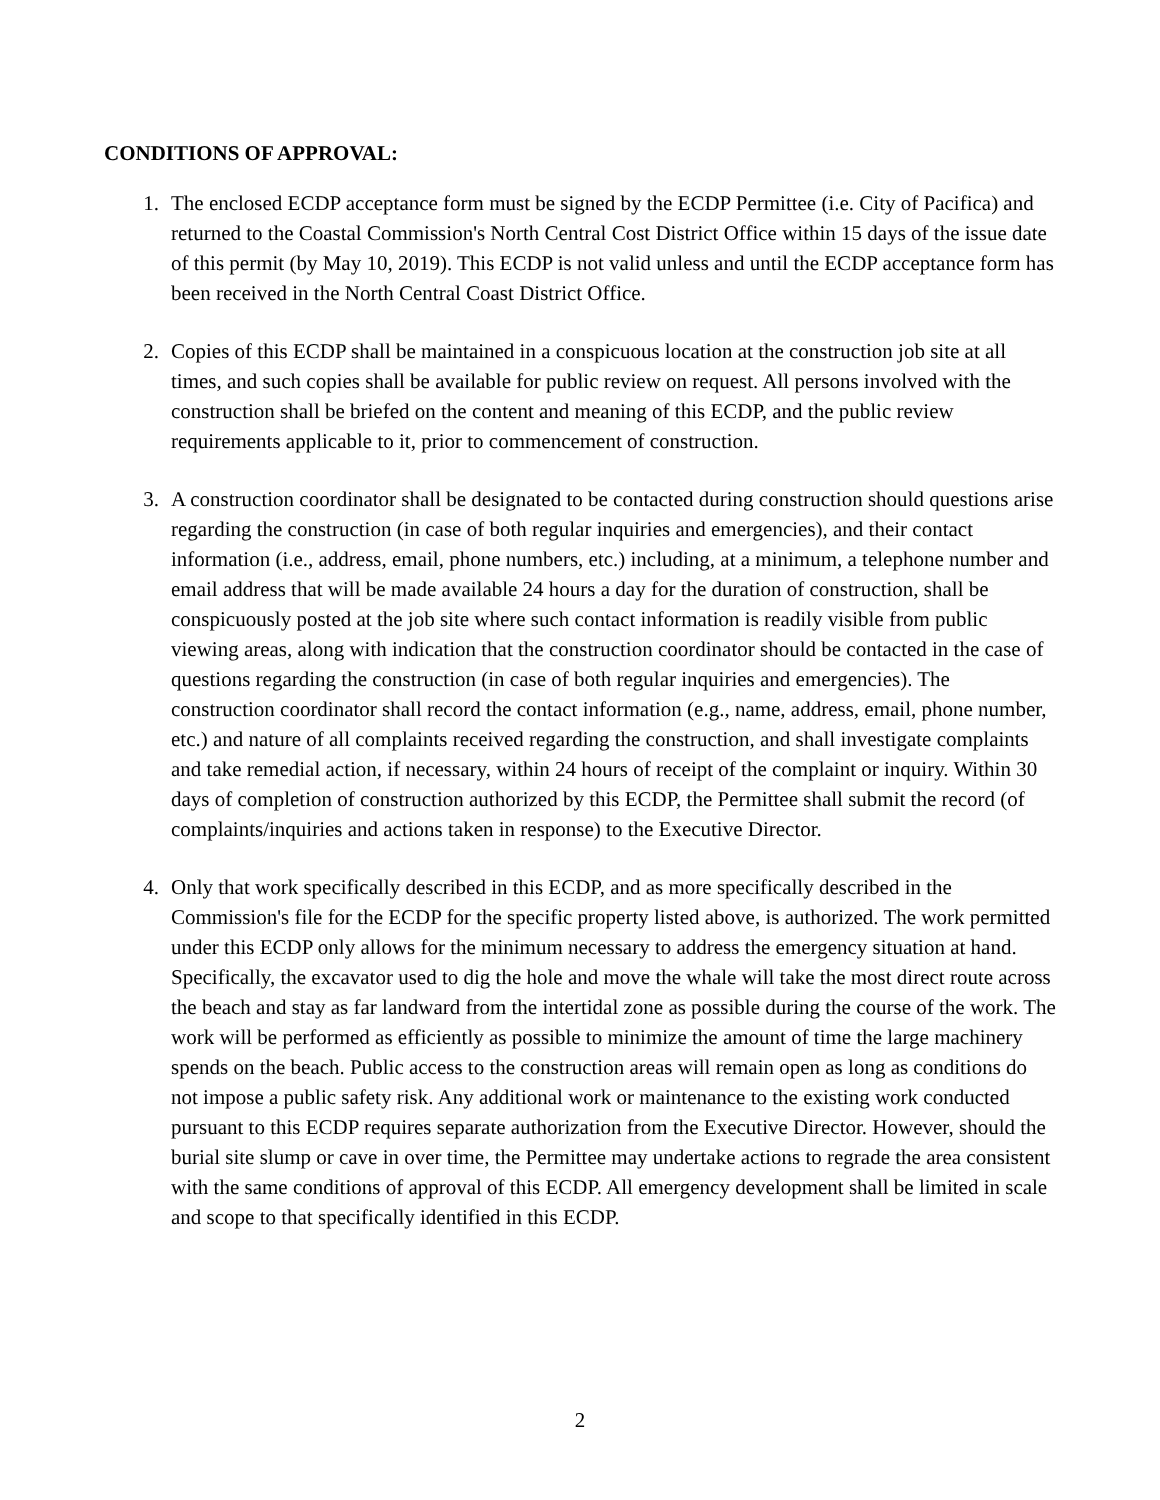CONDITIONS OF APPROVAL:
1. The enclosed ECDP acceptance form must be signed by the ECDP Permittee (i.e. City of Pacifica) and returned to the Coastal Commission's North Central Cost District Office within 15 days of the issue date of this permit (by May 10, 2019). This ECDP is not valid unless and until the ECDP acceptance form has been received in the North Central Coast District Office.
2. Copies of this ECDP shall be maintained in a conspicuous location at the construction job site at all times, and such copies shall be available for public review on request. All persons involved with the construction shall be briefed on the content and meaning of this ECDP, and the public review requirements applicable to it, prior to commencement of construction.
3. A construction coordinator shall be designated to be contacted during construction should questions arise regarding the construction (in case of both regular inquiries and emergencies), and their contact information (i.e., address, email, phone numbers, etc.) including, at a minimum, a telephone number and email address that will be made available 24 hours a day for the duration of construction, shall be conspicuously posted at the job site where such contact information is readily visible from public viewing areas, along with indication that the construction coordinator should be contacted in the case of questions regarding the construction (in case of both regular inquiries and emergencies). The construction coordinator shall record the contact information (e.g., name, address, email, phone number, etc.) and nature of all complaints received regarding the construction, and shall investigate complaints and take remedial action, if necessary, within 24 hours of receipt of the complaint or inquiry. Within 30 days of completion of construction authorized by this ECDP, the Permittee shall submit the record (of complaints/inquiries and actions taken in response) to the Executive Director.
4. Only that work specifically described in this ECDP, and as more specifically described in the Commission's file for the ECDP for the specific property listed above, is authorized. The work permitted under this ECDP only allows for the minimum necessary to address the emergency situation at hand. Specifically, the excavator used to dig the hole and move the whale will take the most direct route across the beach and stay as far landward from the intertidal zone as possible during the course of the work. The work will be performed as efficiently as possible to minimize the amount of time the large machinery spends on the beach. Public access to the construction areas will remain open as long as conditions do not impose a public safety risk. Any additional work or maintenance to the existing work conducted pursuant to this ECDP requires separate authorization from the Executive Director. However, should the burial site slump or cave in over time, the Permittee may undertake actions to regrade the area consistent with the same conditions of approval of this ECDP. All emergency development shall be limited in scale and scope to that specifically identified in this ECDP.
2